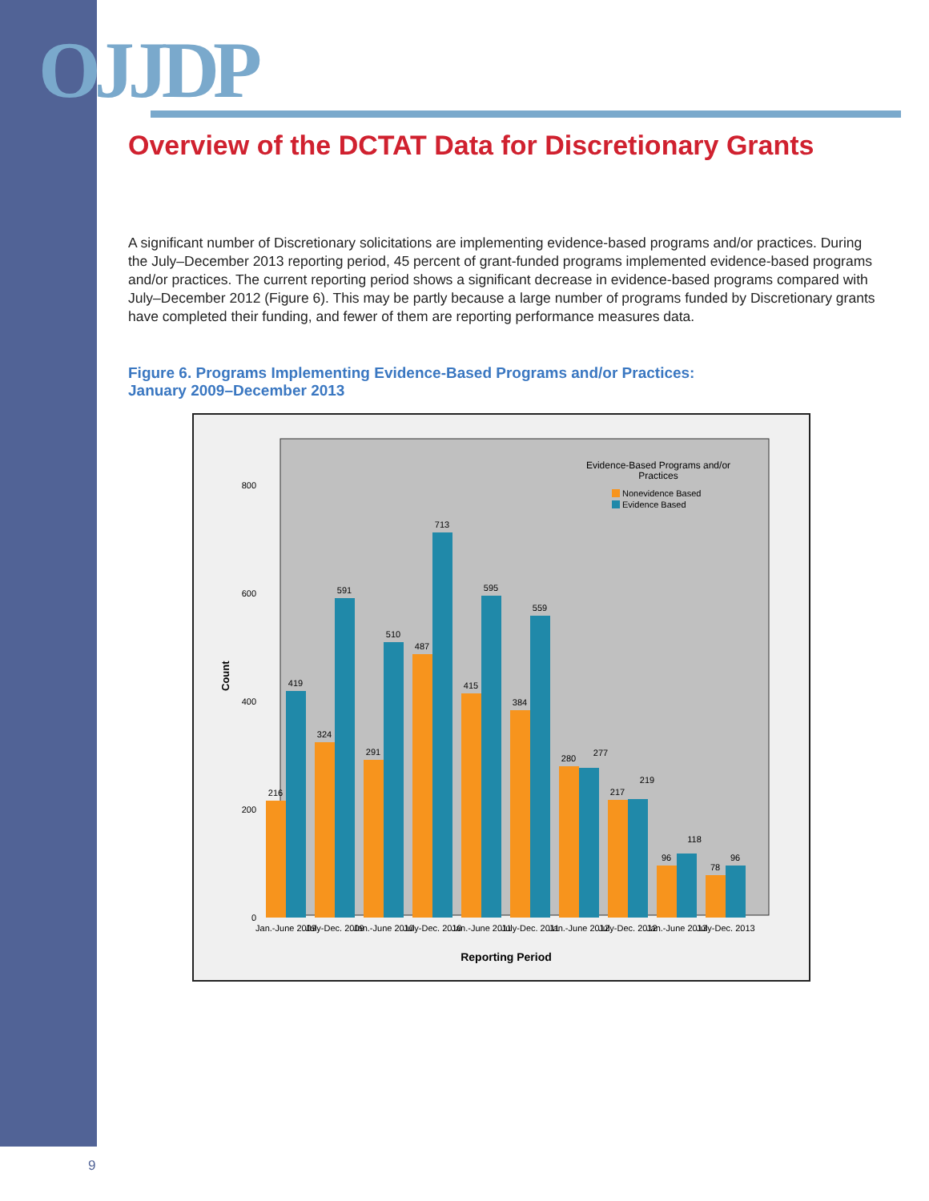OJJDP
Overview of the DCTAT Data for Discretionary Grants
A significant number of Discretionary solicitations are implementing evidence-based programs and/or practices. During the July–December 2013 reporting period, 45 percent of grant-funded programs implemented evidence-based programs and/or practices. The current reporting period shows a significant decrease in evidence-based programs compared with July–December 2012 (Figure 6). This may be partly because a large number of programs funded by Discretionary grants have completed their funding, and fewer of them are reporting performance measures data.
Figure 6. Programs Implementing Evidence-Based Programs and/or Practices:
January 2009–December 2013
Evidence-Based Programs and/or
Practices
Nonevidence Based
Evidence Based
800
600
400
200
0
Count
216
419
324
591
291
510
487
713
415
595
384
559
280
277
217
219
96
118
78
96
Jan.-June 2009
July-Dec. 2009
Jan.-June 2010
July-Dec. 2010
Jan.-June 2011
July-Dec. 2011
Jan.-June 2012
July-Dec. 2012
Jan.-June 2013
July-Dec. 2013
Reporting Period
9